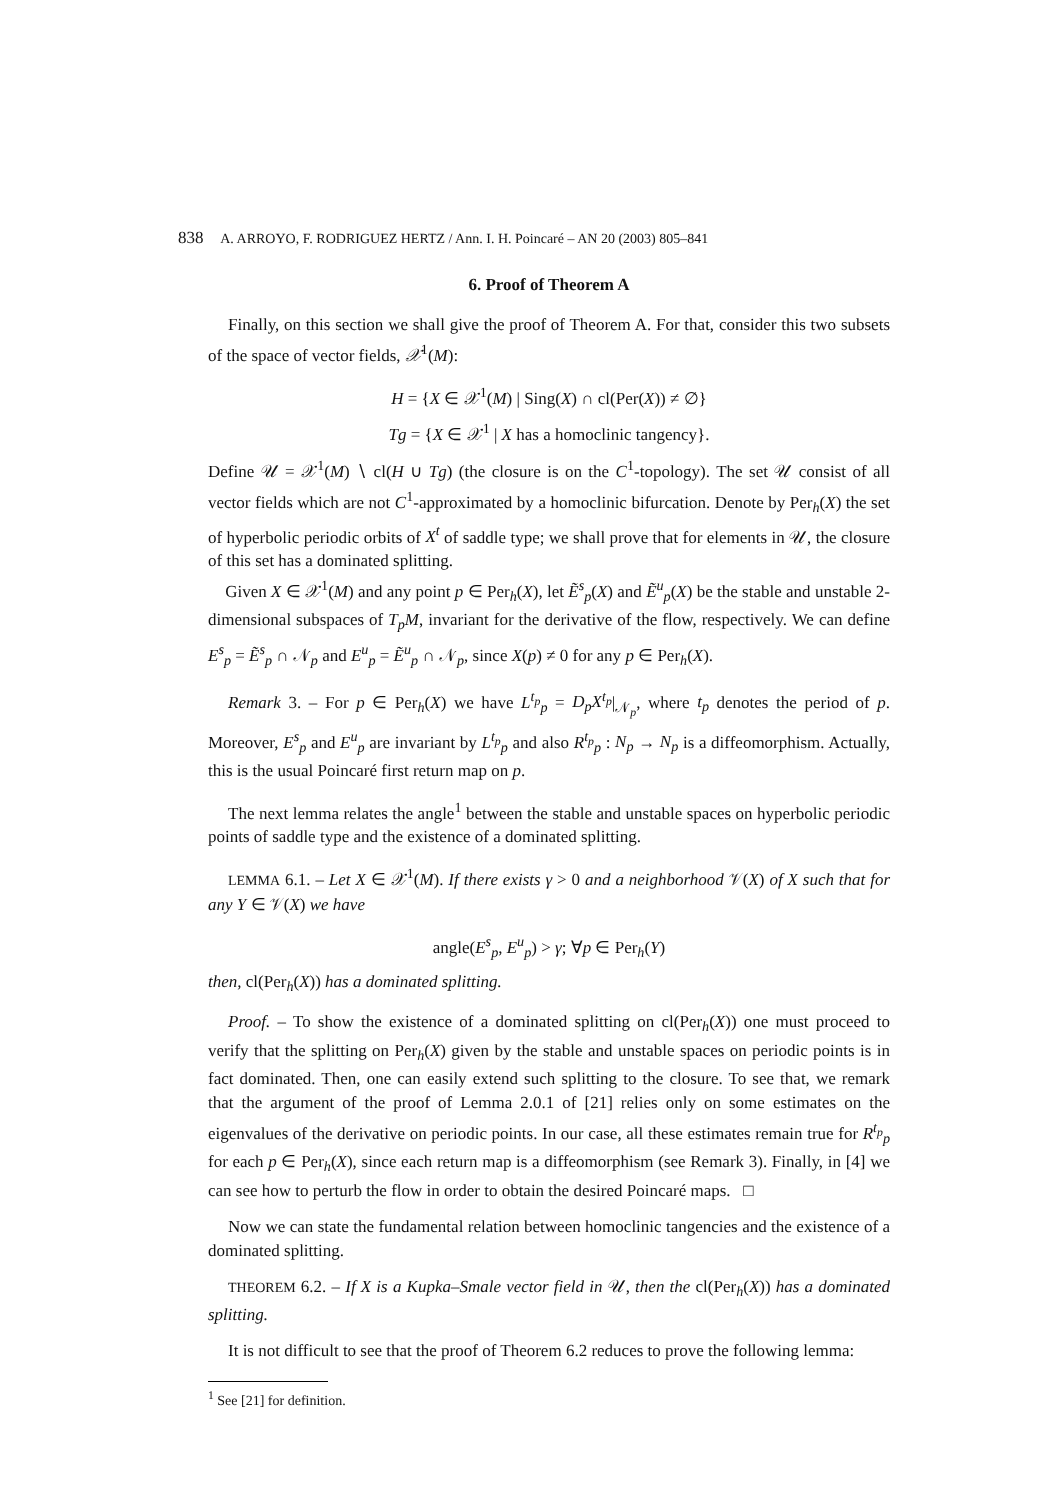838 A. ARROYO, F. RODRIGUEZ HERTZ / Ann. I. H. Poincaré – AN 20 (2003) 805–841
6. Proof of Theorem A
Finally, on this section we shall give the proof of Theorem A. For that, consider this two subsets of the space of vector fields, 𝒳<sup>1</sup>(M):
H = {X ∈ 𝒳<sup>1</sup>(M) | Sing(X) ∩ cl(Per(X)) ≠ ∅}
Tg = {X ∈ 𝒳<sup>1</sup> | X has a homoclinic tangency}.
Define 𝒰 = 𝒳<sup>1</sup>(M) ∖ cl(H ∪ Tg) (the closure is on the C<sup>1</sup>-topology). The set 𝒰 consist of all vector fields which are not C<sup>1</sup>-approximated by a homoclinic bifurcation. Denote by Per<sub>h</sub>(X) the set of hyperbolic periodic orbits of X<sup>t</sup> of saddle type; we shall prove that for elements in 𝒰, the closure of this set has a dominated splitting.
Given X ∈ 𝒳<sup>1</sup>(M) and any point p ∈ Per<sub>h</sub>(X), let Ẽ<sup>s</sup><sub>p</sub>(X) and Ẽ<sup>u</sup><sub>p</sub>(X) be the stable and unstable 2-dimensional subspaces of T<sub>p</sub>M, invariant for the derivative of the flow, respectively. We can define E<sup>s</sup><sub>p</sub> = Ẽ<sup>s</sup><sub>p</sub> ∩ 𝒩<sub>p</sub> and E<sup>u</sup><sub>p</sub> = Ẽ<sup>u</sup><sub>p</sub> ∩ 𝒩<sub>p</sub>, since X(p) ≠ 0 for any p ∈ Per<sub>h</sub>(X).
Remark 3. – For p ∈ Per<sub>h</sub>(X) we have L<sup>t<sub>p</sub></sup><sub>p</sub> = D<sub>p</sub>X<sup>t<sub>p</sub></sup>|<sub>𝒩<sub>p</sub></sub>, where t<sub>p</sub> denotes the period of p. Moreover, E<sup>s</sup><sub>p</sub> and E<sup>u</sup><sub>p</sub> are invariant by L<sup>t<sub>p</sub></sup><sub>p</sub> and also R<sup>t<sub>p</sub></sup><sub>p</sub> : N<sub>p</sub> → N<sub>p</sub> is a diffeomorphism. Actually, this is the usual Poincaré first return map on p.
The next lemma relates the angle<sup>1</sup> between the stable and unstable spaces on hyperbolic periodic points of saddle type and the existence of a dominated splitting.
LEMMA 6.1. – Let X ∈ 𝒳<sup>1</sup>(M). If there exists γ > 0 and a neighborhood 𝒱(X) of X such that for any Y ∈ 𝒱(X) we have
angle(E<sup>s</sup><sub>p</sub>, E<sup>u</sup><sub>p</sub>) > γ; ∀p ∈ Per<sub>h</sub>(Y)
then, cl(Per<sub>h</sub>(X)) has a dominated splitting.
Proof. – To show the existence of a dominated splitting on cl(Per<sub>h</sub>(X)) one must proceed to verify that the splitting on Per<sub>h</sub>(X) given by the stable and unstable spaces on periodic points is in fact dominated. Then, one can easily extend such splitting to the closure. To see that, we remark that the argument of the proof of Lemma 2.0.1 of [21] relies only on some estimates on the eigenvalues of the derivative on periodic points. In our case, all these estimates remain true for R<sup>t<sub>p</sub></sup><sub>p</sub> for each p ∈ Per<sub>h</sub>(X), since each return map is a diffeomorphism (see Remark 3). Finally, in [4] we can see how to perturb the flow in order to obtain the desired Poincaré maps. □
Now we can state the fundamental relation between homoclinic tangencies and the existence of a dominated splitting.
THEOREM 6.2. – If X is a Kupka–Smale vector field in 𝒰, then the cl(Per<sub>h</sub>(X)) has a dominated splitting.
It is not difficult to see that the proof of Theorem 6.2 reduces to prove the following lemma:
<sup>1</sup> See [21] for definition.